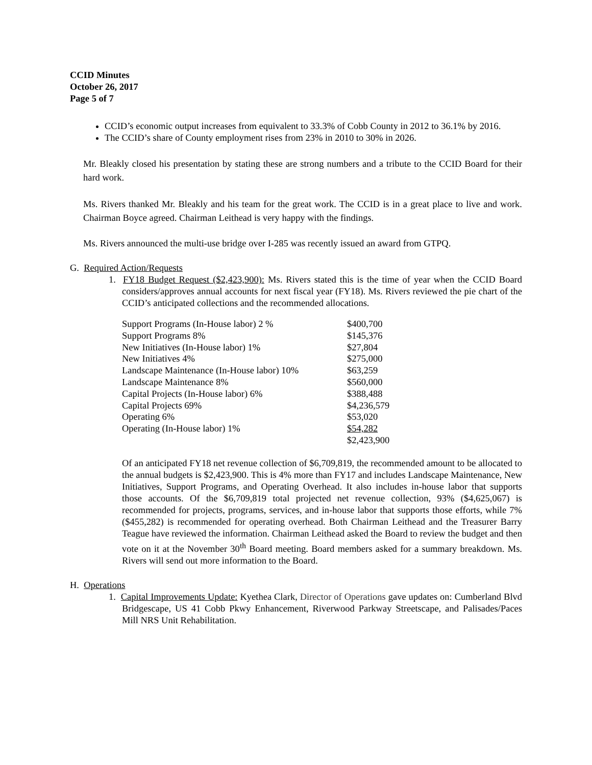CCID Minutes
October 26, 2017
Page 5 of 7
CCID’s economic output increases from equivalent to 33.3% of Cobb County in 2012 to 36.1% by 2016.
The CCID’s share of County employment rises from 23% in 2010 to 30% in 2026.
Mr. Bleakly closed his presentation by stating these are strong numbers and a tribute to the CCID Board for their hard work.
Ms. Rivers thanked Mr. Bleakly and his team for the great work. The CCID is in a great place to live and work. Chairman Boyce agreed. Chairman Leithead is very happy with the findings.
Ms. Rivers announced the multi-use bridge over I-285 was recently issued an award from GTPQ.
G. Required Action/Requests
1. FY18 Budget Request ($2,423,900): Ms. Rivers stated this is the time of year when the CCID Board considers/approves annual accounts for next fiscal year (FY18). Ms. Rivers reviewed the pie chart of the CCID’s anticipated collections and the recommended allocations.
| Support Programs (In-House labor) 2 % | $400,700 |
| Support Programs 8% | $145,376 |
| New Initiatives (In-House labor) 1% | $27,804 |
| New Initiatives 4% | $275,000 |
| Landscape Maintenance (In-House labor) 10% | $63,259 |
| Landscape Maintenance 8% | $560,000 |
| Capital Projects (In-House labor) 6% | $388,488 |
| Capital Projects 69% | $4,236,579 |
| Operating 6% | $53,020 |
| Operating (In-House labor) 1% | $54,282 |
| | $2,423,900 |
Of an anticipated FY18 net revenue collection of $6,709,819, the recommended amount to be allocated to the annual budgets is $2,423,900. This is 4% more than FY17 and includes Landscape Maintenance, New Initiatives, Support Programs, and Operating Overhead. It also includes in-house labor that supports those accounts. Of the $6,709,819 total projected net revenue collection, 93% ($4,625,067) is recommended for projects, programs, services, and in-house labor that supports those efforts, while 7% ($455,282) is recommended for operating overhead. Both Chairman Leithead and the Treasurer Barry Teague have reviewed the information. Chairman Leithead asked the Board to review the budget and then vote on it at the November 30<sup>th</sup> Board meeting. Board members asked for a summary breakdown. Ms. Rivers will send out more information to the Board.
H. Operations
1. Capital Improvements Update: Kyethea Clark, Director of Operations gave updates on: Cumberland Blvd Bridgescape, US 41 Cobb Pkwy Enhancement, Riverwood Parkway Streetscape, and Palisades/Paces Mill NRS Unit Rehabilitation.